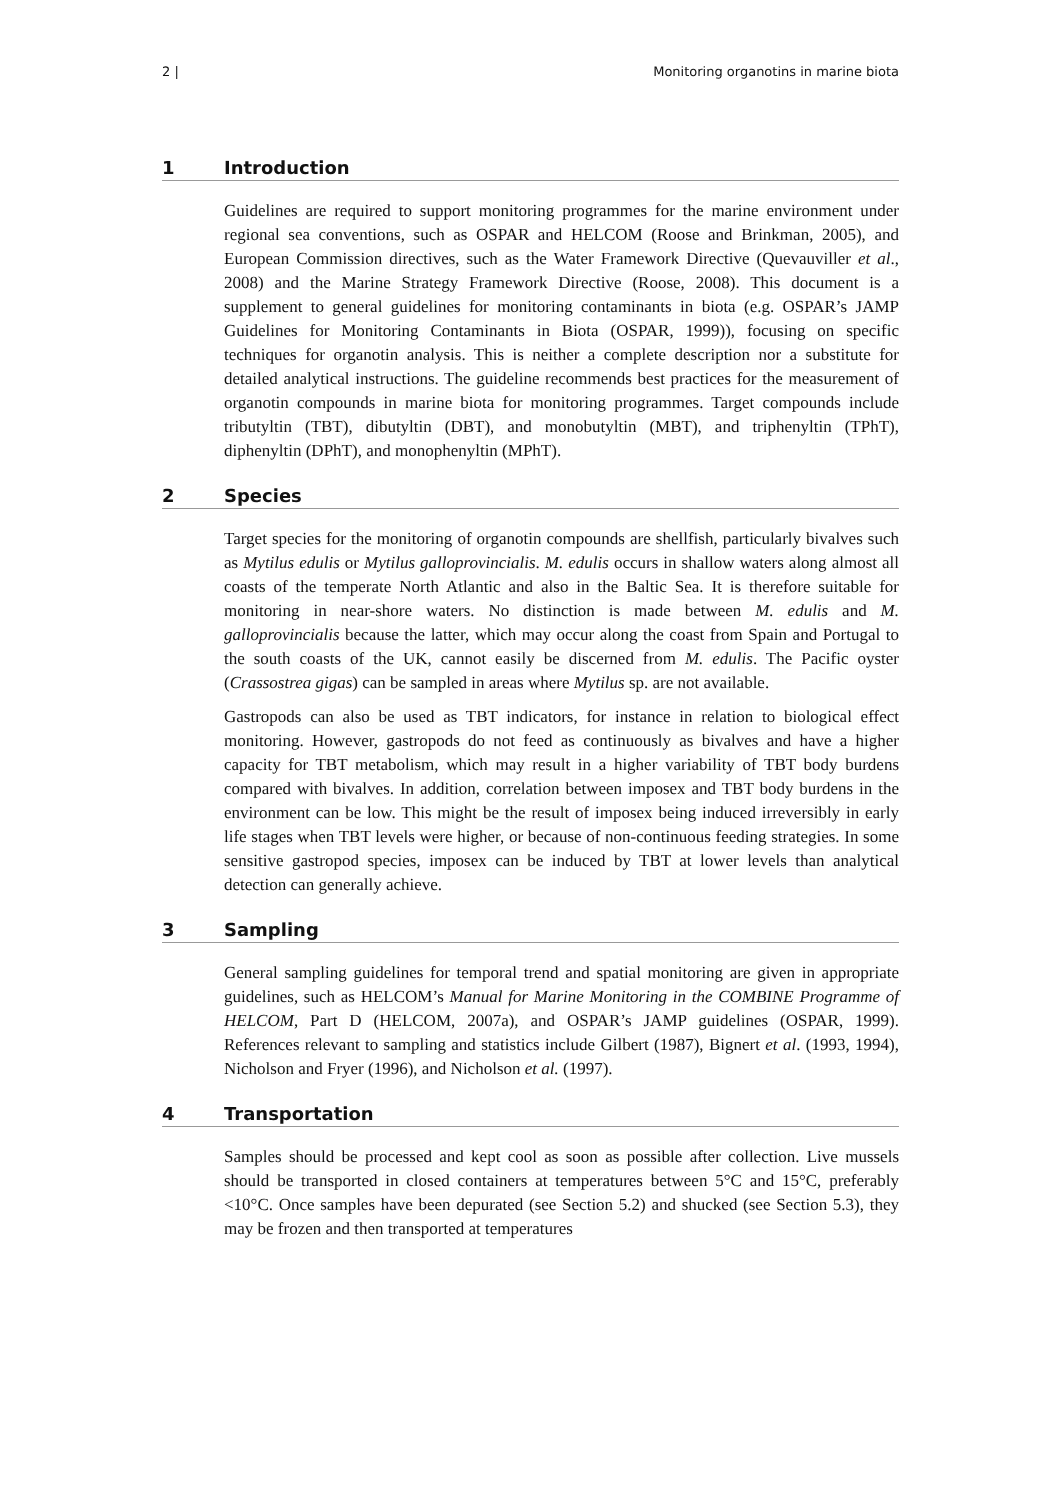2 | Monitoring organotins in marine biota
1 Introduction
Guidelines are required to support monitoring programmes for the marine environment under regional sea conventions, such as OSPAR and HELCOM (Roose and Brinkman, 2005), and European Commission directives, such as the Water Framework Directive (Quevauviller et al., 2008) and the Marine Strategy Framework Directive (Roose, 2008). This document is a supplement to general guidelines for monitoring contaminants in biota (e.g. OSPAR’s JAMP Guidelines for Monitoring Contaminants in Biota (OSPAR, 1999)), focusing on specific techniques for organotin analysis. This is neither a complete description nor a substitute for detailed analytical instructions. The guideline recommends best practices for the measurement of organotin compounds in marine biota for monitoring programmes. Target compounds include tributyltin (TBT), dibutyltin (DBT), and monobutyltin (MBT), and triphenyltin (TPhT), diphenyltin (DPhT), and monophenyltin (MPhT).
2 Species
Target species for the monitoring of organotin compounds are shellfish, particularly bivalves such as Mytilus edulis or Mytilus galloprovincialis. M. edulis occurs in shallow waters along almost all coasts of the temperate North Atlantic and also in the Baltic Sea. It is therefore suitable for monitoring in near-shore waters. No distinction is made between M. edulis and M. galloprovincialis because the latter, which may occur along the coast from Spain and Portugal to the south coasts of the UK, cannot easily be discerned from M. edulis. The Pacific oyster (Crassostrea gigas) can be sampled in areas where Mytilus sp. are not available.
Gastropods can also be used as TBT indicators, for instance in relation to biological effect monitoring. However, gastropods do not feed as continuously as bivalves and have a higher capacity for TBT metabolism, which may result in a higher variability of TBT body burdens compared with bivalves. In addition, correlation between imposex and TBT body burdens in the environment can be low. This might be the result of imposex being induced irreversibly in early life stages when TBT levels were higher, or because of non-continuous feeding strategies. In some sensitive gastropod species, imposex can be induced by TBT at lower levels than analytical detection can generally achieve.
3 Sampling
General sampling guidelines for temporal trend and spatial monitoring are given in appropriate guidelines, such as HELCOM’s Manual for Marine Monitoring in the COMBINE Programme of HELCOM, Part D (HELCOM, 2007a), and OSPAR’s JAMP guidelines (OSPAR, 1999). References relevant to sampling and statistics include Gilbert (1987), Bignert et al. (1993, 1994), Nicholson and Fryer (1996), and Nicholson et al. (1997).
4 Transportation
Samples should be processed and kept cool as soon as possible after collection. Live mussels should be transported in closed containers at temperatures between 5°C and 15°C, preferably <10°C. Once samples have been depurated (see Section 5.2) and shucked (see Section 5.3), they may be frozen and then transported at temperatures